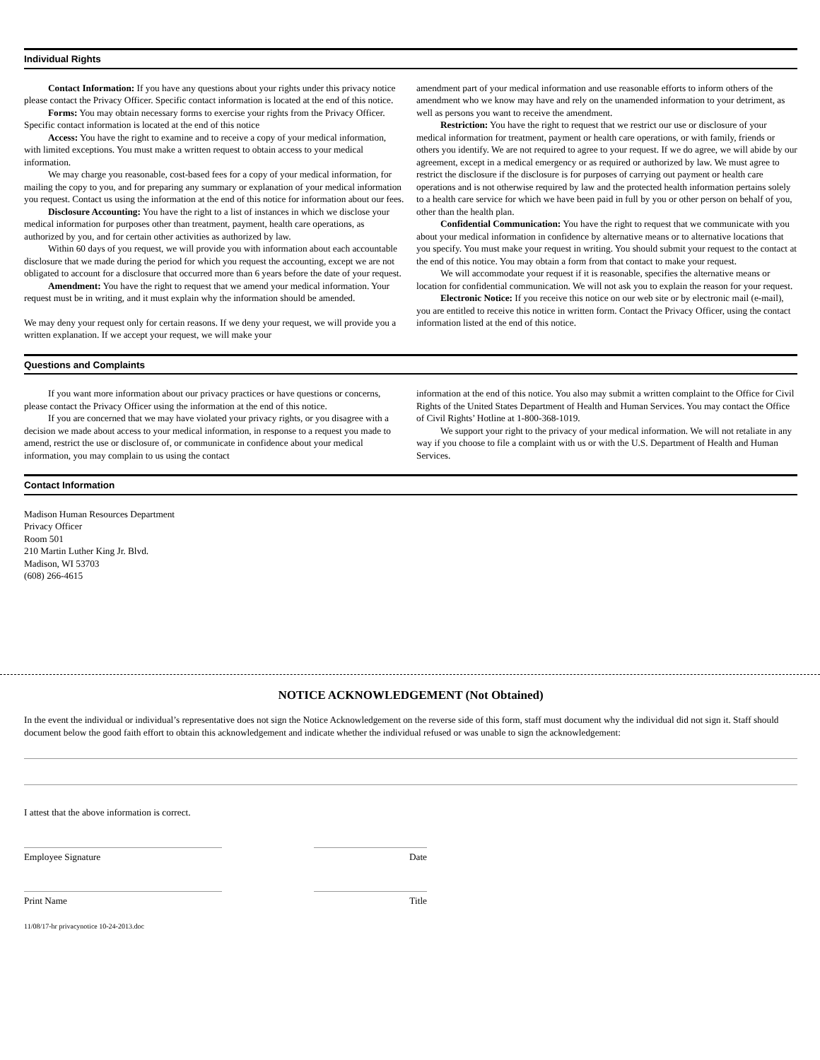Individual Rights
Contact Information: If you have any questions about your rights under this privacy notice please contact the Privacy Officer. Specific contact information is located at the end of this notice.
Forms: You may obtain necessary forms to exercise your rights from the Privacy Officer. Specific contact information is located at the end of this notice
Access: You have the right to examine and to receive a copy of your medical information, with limited exceptions. You must make a written request to obtain access to your medical information.
We may charge you reasonable, cost-based fees for a copy of your medical information, for mailing the copy to you, and for preparing any summary or explanation of your medical information you request. Contact us using the information at the end of this notice for information about our fees.
Disclosure Accounting: You have the right to a list of instances in which we disclose your medical information for purposes other than treatment, payment, health care operations, as authorized by you, and for certain other activities as authorized by law.
Within 60 days of you request, we will provide you with information about each accountable disclosure that we made during the period for which you request the accounting, except we are not obligated to account for a disclosure that occurred more than 6 years before the date of your request.
Amendment: You have the right to request that we amend your medical information. Your request must be in writing, and it must explain why the information should be amended.
We may deny your request only for certain reasons. If we deny your request, we will provide you a written explanation. If we accept your request, we will make your
amendment part of your medical information and use reasonable efforts to inform others of the amendment who we know may have and rely on the unamended information to your detriment, as well as persons you want to receive the amendment.
Restriction: You have the right to request that we restrict our use or disclosure of your medical information for treatment, payment or health care operations, or with family, friends or others you identify. We are not required to agree to your request. If we do agree, we will abide by our agreement, except in a medical emergency or as required or authorized by law. We must agree to restrict the disclosure if the disclosure is for purposes of carrying out payment or health care operations and is not otherwise required by law and the protected health information pertains solely to a health care service for which we have been paid in full by you or other person on behalf of you, other than the health plan.
Confidential Communication: You have the right to request that we communicate with you about your medical information in confidence by alternative means or to alternative locations that you specify. You must make your request in writing. You should submit your request to the contact at the end of this notice. You may obtain a form from that contact to make your request.
We will accommodate your request if it is reasonable, specifies the alternative means or location for confidential communication. We will not ask you to explain the reason for your request.
Electronic Notice: If you receive this notice on our web site or by electronic mail (e-mail), you are entitled to receive this notice in written form. Contact the Privacy Officer, using the contact information listed at the end of this notice.
Questions and Complaints
If you want more information about our privacy practices or have questions or concerns, please contact the Privacy Officer using the information at the end of this notice.
If you are concerned that we may have violated your privacy rights, or you disagree with a decision we made about access to your medical information, in response to a request you made to amend, restrict the use or disclosure of, or communicate in confidence about your medical information, you may complain to us using the contact
information at the end of this notice. You also may submit a written complaint to the Office for Civil Rights of the United States Department of Health and Human Services. You may contact the Office of Civil Rights’ Hotline at 1-800-368-1019.
We support your right to the privacy of your medical information. We will not retaliate in any way if you choose to file a complaint with us or with the U.S. Department of Health and Human Services.
Contact Information
Madison Human Resources Department
Privacy Officer
Room 501
210 Martin Luther King Jr. Blvd.
Madison, WI 53703
(608) 266-4615
NOTICE ACKNOWLEDGEMENT (Not Obtained)
In the event the individual or individual’s representative does not sign the Notice Acknowledgement on the reverse side of this form, staff must document why the individual did not sign it. Staff should document below the good faith effort to obtain this acknowledgement and indicate whether the individual refused or was unable to sign the acknowledgement:
I attest that the above information is correct.
Employee Signature Date
Print Name Title
11/08/17-hr privacynotice 10-24-2013.doc